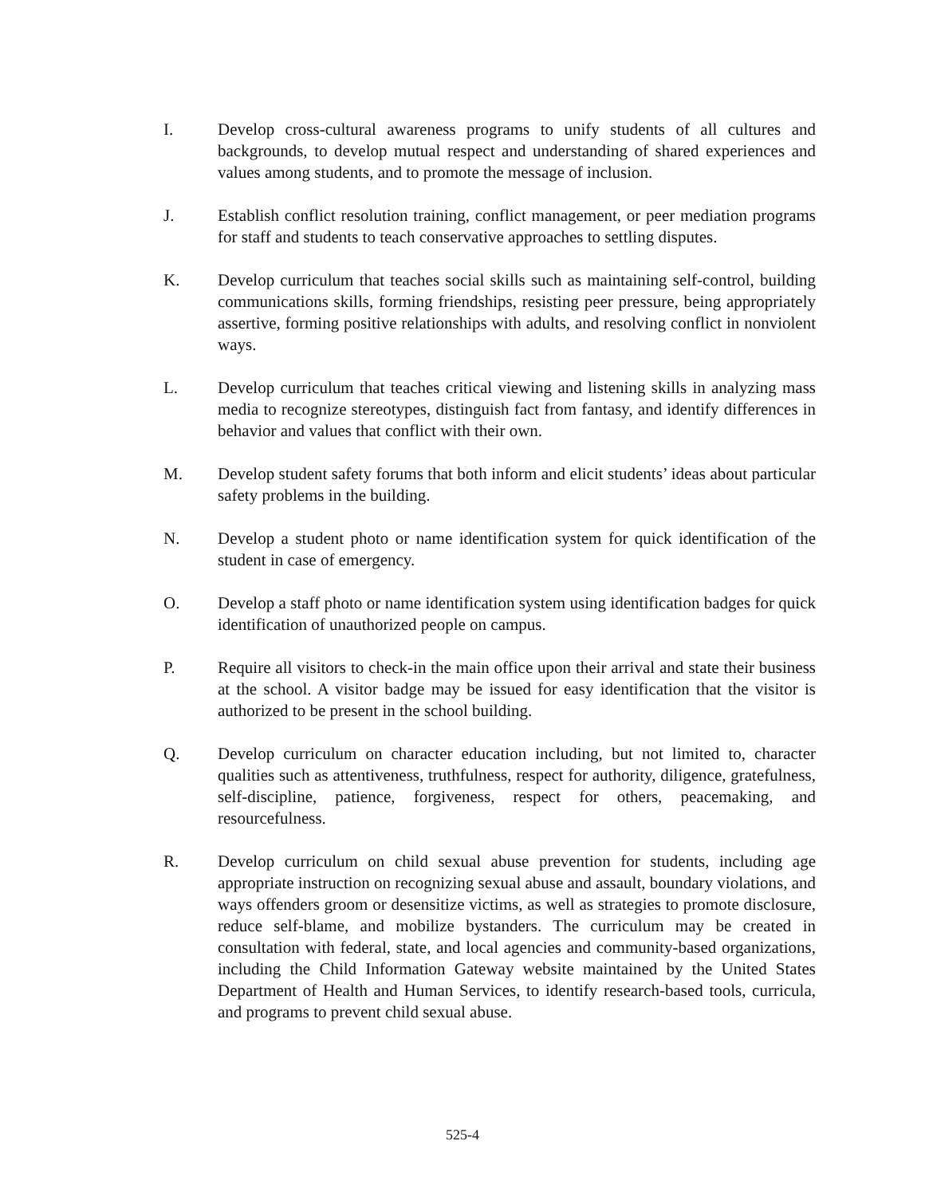I. Develop cross-cultural awareness programs to unify students of all cultures and backgrounds, to develop mutual respect and understanding of shared experiences and values among students, and to promote the message of inclusion.
J. Establish conflict resolution training, conflict management, or peer mediation programs for staff and students to teach conservative approaches to settling disputes.
K. Develop curriculum that teaches social skills such as maintaining self-control, building communications skills, forming friendships, resisting peer pressure, being appropriately assertive, forming positive relationships with adults, and resolving conflict in nonviolent ways.
L. Develop curriculum that teaches critical viewing and listening skills in analyzing mass media to recognize stereotypes, distinguish fact from fantasy, and identify differences in behavior and values that conflict with their own.
M. Develop student safety forums that both inform and elicit students’ ideas about particular safety problems in the building.
N. Develop a student photo or name identification system for quick identification of the student in case of emergency.
O. Develop a staff photo or name identification system using identification badges for quick identification of unauthorized people on campus.
P. Require all visitors to check-in the main office upon their arrival and state their business at the school. A visitor badge may be issued for easy identification that the visitor is authorized to be present in the school building.
Q. Develop curriculum on character education including, but not limited to, character qualities such as attentiveness, truthfulness, respect for authority, diligence, gratefulness, self-discipline, patience, forgiveness, respect for others, peacemaking, and resourcefulness.
R. Develop curriculum on child sexual abuse prevention for students, including age appropriate instruction on recognizing sexual abuse and assault, boundary violations, and ways offenders groom or desensitize victims, as well as strategies to promote disclosure, reduce self-blame, and mobilize bystanders. The curriculum may be created in consultation with federal, state, and local agencies and community-based organizations, including the Child Information Gateway website maintained by the United States Department of Health and Human Services, to identify research-based tools, curricula, and programs to prevent child sexual abuse.
525-4